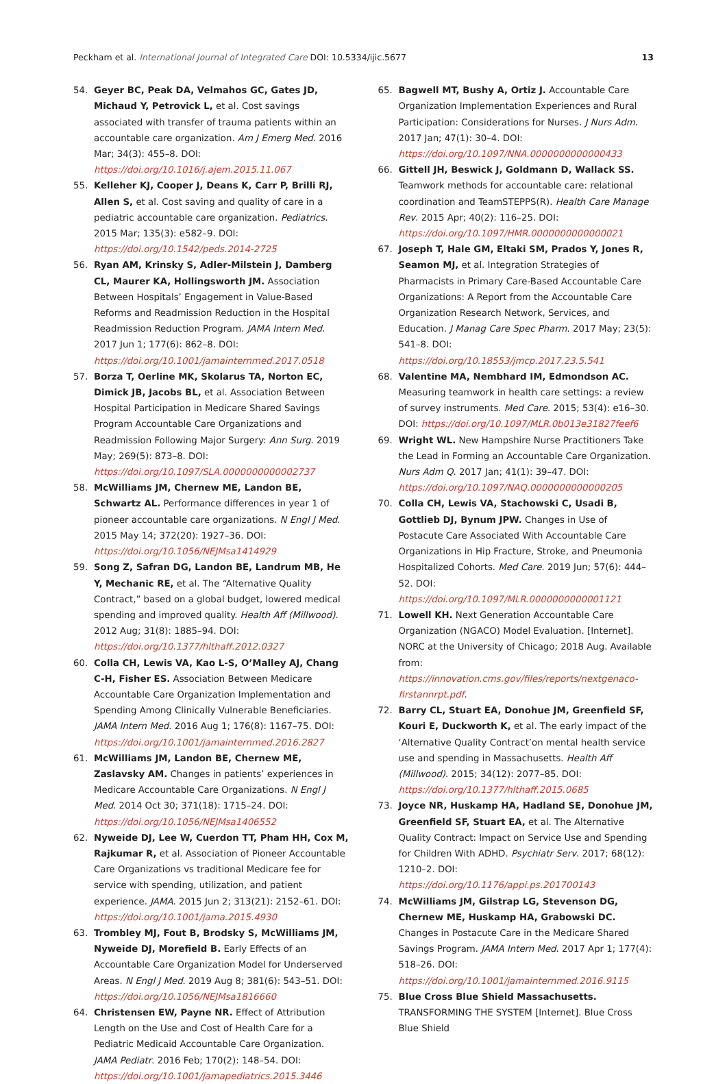Peckham et al. International Journal of Integrated Care DOI: 10.5334/ijic.5677 13
54. Geyer BC, Peak DA, Velmahos GC, Gates JD, Michaud Y, Petrovick L, et al. Cost savings associated with transfer of trauma patients within an accountable care organization. Am J Emerg Med. 2016 Mar; 34(3): 455–8. DOI: https://doi.org/10.1016/j.ajem.2015.11.067
55. Kelleher KJ, Cooper J, Deans K, Carr P, Brilli RJ, Allen S, et al. Cost saving and quality of care in a pediatric accountable care organization. Pediatrics. 2015 Mar; 135(3): e582–9. DOI: https://doi.org/10.1542/peds.2014-2725
56. Ryan AM, Krinsky S, Adler-Milstein J, Damberg CL, Maurer KA, Hollingsworth JM. Association Between Hospitals’ Engagement in Value-Based Reforms and Readmission Reduction in the Hospital Readmission Reduction Program. JAMA Intern Med. 2017 Jun 1; 177(6): 862–8. DOI: https://doi.org/10.1001/jamainternmed.2017.0518
57. Borza T, Oerline MK, Skolarus TA, Norton EC, Dimick JB, Jacobs BL, et al. Association Between Hospital Participation in Medicare Shared Savings Program Accountable Care Organizations and Readmission Following Major Surgery: Ann Surg. 2019 May; 269(5): 873–8. DOI: https://doi.org/10.1097/SLA.0000000000002737
58. McWilliams JM, Chernew ME, Landon BE, Schwartz AL. Performance differences in year 1 of pioneer accountable care organizations. N Engl J Med. 2015 May 14; 372(20): 1927–36. DOI: https://doi.org/10.1056/NEJMsa1414929
59. Song Z, Safran DG, Landon BE, Landrum MB, He Y, Mechanic RE, et al. The “Alternative Quality Contract,” based on a global budget, lowered medical spending and improved quality. Health Aff (Millwood). 2012 Aug; 31(8): 1885–94. DOI: https://doi.org/10.1377/hlthaff.2012.0327
60. Colla CH, Lewis VA, Kao L-S, O’Malley AJ, Chang C-H, Fisher ES. Association Between Medicare Accountable Care Organization Implementation and Spending Among Clinically Vulnerable Beneficiaries. JAMA Intern Med. 2016 Aug 1; 176(8): 1167–75. DOI: https://doi.org/10.1001/jamainternmed.2016.2827
61. McWilliams JM, Landon BE, Chernew ME, Zaslavsky AM. Changes in patients’ experiences in Medicare Accountable Care Organizations. N Engl J Med. 2014 Oct 30; 371(18): 1715–24. DOI: https://doi.org/10.1056/NEJMsa1406552
62. Nyweide DJ, Lee W, Cuerdon TT, Pham HH, Cox M, Rajkumar R, et al. Association of Pioneer Accountable Care Organizations vs traditional Medicare fee for service with spending, utilization, and patient experience. JAMA. 2015 Jun 2; 313(21): 2152–61. DOI: https://doi.org/10.1001/jama.2015.4930
63. Trombley MJ, Fout B, Brodsky S, McWilliams JM, Nyweide DJ, Morefield B. Early Effects of an Accountable Care Organization Model for Underserved Areas. N Engl J Med. 2019 Aug 8; 381(6): 543–51. DOI: https://doi.org/10.1056/NEJMsa1816660
64. Christensen EW, Payne NR. Effect of Attribution Length on the Use and Cost of Health Care for a Pediatric Medicaid Accountable Care Organization. JAMA Pediatr. 2016 Feb; 170(2): 148–54. DOI: https://doi.org/10.1001/jamapediatrics.2015.3446
65. Bagwell MT, Bushy A, Ortiz J. Accountable Care Organization Implementation Experiences and Rural Participation: Considerations for Nurses. J Nurs Adm. 2017 Jan; 47(1): 30–4. DOI: https://doi.org/10.1097/NNA.0000000000000433
66. Gittell JH, Beswick J, Goldmann D, Wallack SS. Teamwork methods for accountable care: relational coordination and TeamSTEPPS(R). Health Care Manage Rev. 2015 Apr; 40(2): 116–25. DOI: https://doi.org/10.1097/HMR.0000000000000021
67. Joseph T, Hale GM, Eltaki SM, Prados Y, Jones R, Seamon MJ, et al. Integration Strategies of Pharmacists in Primary Care-Based Accountable Care Organizations: A Report from the Accountable Care Organization Research Network, Services, and Education. J Manag Care Spec Pharm. 2017 May; 23(5): 541–8. DOI: https://doi.org/10.18553/jmcp.2017.23.5.541
68. Valentine MA, Nembhard IM, Edmondson AC. Measuring teamwork in health care settings: a review of survey instruments. Med Care. 2015; 53(4): e16–30. DOI: https://doi.org/10.1097/MLR.0b013e31827feef6
69. Wright WL. New Hampshire Nurse Practitioners Take the Lead in Forming an Accountable Care Organization. Nurs Adm Q. 2017 Jan; 41(1): 39–47. DOI: https://doi.org/10.1097/NAQ.0000000000000205
70. Colla CH, Lewis VA, Stachowski C, Usadi B, Gottlieb DJ, Bynum JPW. Changes in Use of Postacute Care Associated With Accountable Care Organizations in Hip Fracture, Stroke, and Pneumonia Hospitalized Cohorts. Med Care. 2019 Jun; 57(6): 444–52. DOI: https://doi.org/10.1097/MLR.0000000000001121
71. Lowell KH. Next Generation Accountable Care Organization (NGACO) Model Evaluation. [Internet]. NORC at the University of Chicago; 2018 Aug. Available from: https://innovation.cms.gov/files/reports/nextgenaco-firstannrpt.pdf.
72. Barry CL, Stuart EA, Donohue JM, Greenfield SF, Kouri E, Duckworth K, et al. The early impact of the ‘Alternative Quality Contract’on mental health service use and spending in Massachusetts. Health Aff (Millwood). 2015; 34(12): 2077–85. DOI: https://doi.org/10.1377/hlthaff.2015.0685
73. Joyce NR, Huskamp HA, Hadland SE, Donohue JM, Greenfield SF, Stuart EA, et al. The Alternative Quality Contract: Impact on Service Use and Spending for Children With ADHD. Psychiatr Serv. 2017; 68(12): 1210–2. DOI: https://doi.org/10.1176/appi.ps.201700143
74. McWilliams JM, Gilstrap LG, Stevenson DG, Chernew ME, Huskamp HA, Grabowski DC. Changes in Postacute Care in the Medicare Shared Savings Program. JAMA Intern Med. 2017 Apr 1; 177(4): 518–26. DOI: https://doi.org/10.1001/jamainternmed.2016.9115
75. Blue Cross Blue Shield Massachusetts. TRANSFORMING THE SYSTEM [Internet]. Blue Cross Blue Shield